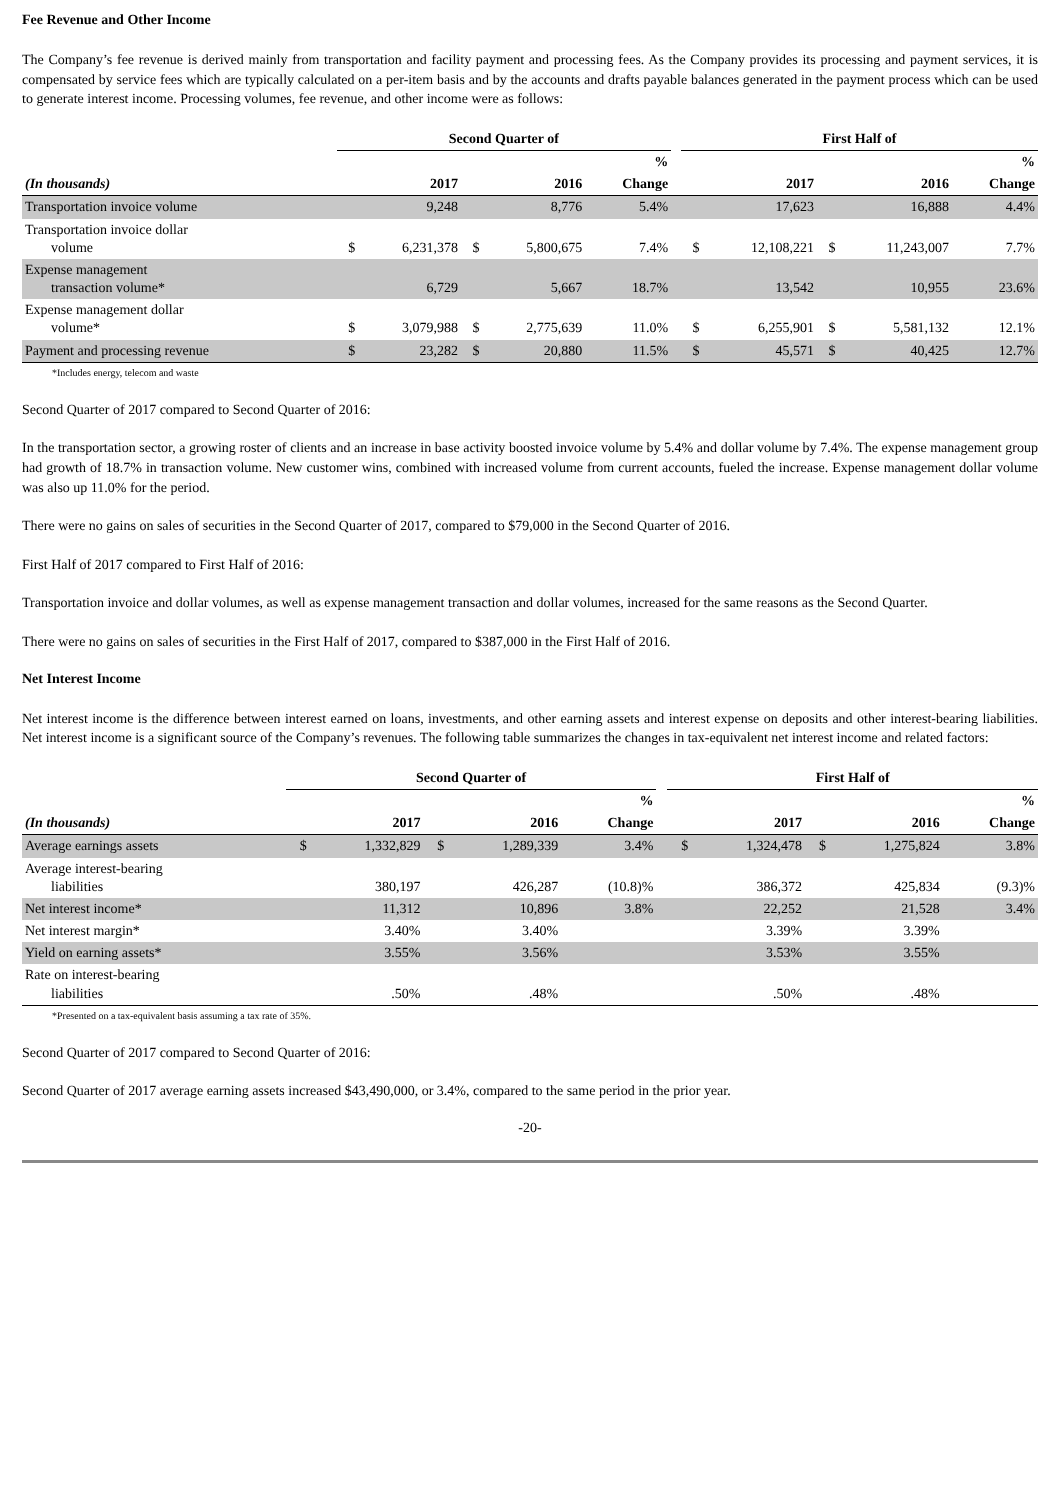Fee Revenue and Other Income
The Company’s fee revenue is derived mainly from transportation and facility payment and processing fees. As the Company provides its processing and payment services, it is compensated by service fees which are typically calculated on a per-item basis and by the accounts and drafts payable balances generated in the payment process which can be used to generate interest income. Processing volumes, fee revenue, and other income were as follows:
| | Second Quarter of | | | | | | First Half of | | | | |
| --- | --- | --- | --- | --- | --- | --- | --- | --- | --- | --- | --- |
| | % | | | | | | % | | | | |
| (In thousands) | | 2017 | | 2016 | Change | | | 2017 | | 2016 | Change |
| Transportation invoice volume | | 9,248 | | 8,776 | 5.4% | | | 17,623 | | 16,888 | 4.4% |
| Transportation invoice dollar volume | $ | 6,231,378 | $ | 5,800,675 | 7.4% | | $ | 12,108,221 | $ | 11,243,007 | 7.7% |
| Expense management transaction volume* | | 6,729 | | 5,667 | 18.7% | | | 13,542 | | 10,955 | 23.6% |
| Expense management dollar volume* | $ | 3,079,988 | $ | 2,775,639 | 11.0% | | $ | 6,255,901 | $ | 5,581,132 | 12.1% |
| Payment and processing revenue | $ | 23,282 | $ | 20,880 | 11.5% | | $ | 45,571 | $ | 40,425 | 12.7% |
*Includes energy, telecom and waste
Second Quarter of 2017 compared to Second Quarter of 2016:
In the transportation sector, a growing roster of clients and an increase in base activity boosted invoice volume by 5.4% and dollar volume by 7.4%. The expense management group had growth of 18.7% in transaction volume. New customer wins, combined with increased volume from current accounts, fueled the increase. Expense management dollar volume was also up 11.0% for the period.
There were no gains on sales of securities in the Second Quarter of 2017, compared to $79,000 in the Second Quarter of 2016.
First Half of 2017 compared to First Half of 2016:
Transportation invoice and dollar volumes, as well as expense management transaction and dollar volumes, increased for the same reasons as the Second Quarter.
There were no gains on sales of securities in the First Half of 2017, compared to $387,000 in the First Half of 2016.
Net Interest Income
Net interest income is the difference between interest earned on loans, investments, and other earning assets and interest expense on deposits and other interest-bearing liabilities. Net interest income is a significant source of the Company’s revenues. The following table summarizes the changes in tax-equivalent net interest income and related factors:
| | Second Quarter of | | | | | | First Half of | | | | |
| --- | --- | --- | --- | --- | --- | --- | --- | --- | --- | --- | --- |
| | % | | | | | | % | | | | |
| (In thousands) | | 2017 | | 2016 | Change | | | 2017 | | 2016 | Change |
| Average earnings assets | $ | 1,332,829 | $ | 1,289,339 | 3.4% | | $ | 1,324,478 | $ | 1,275,824 | 3.8% |
| Average interest-bearing liabilities | | 380,197 | | 426,287 | (10.8)% | | | 386,372 | | 425,834 | (9.3)% |
| Net interest income* | | 11,312 | | 10,896 | 3.8% | | | 22,252 | | 21,528 | 3.4% |
| Net interest margin* | | 3.40% | | 3.40% | | | | 3.39% | | 3.39% | |
| Yield on earning assets* | | 3.55% | | 3.56% | | | | 3.53% | | 3.55% | |
| Rate on interest-bearing liabilities | | .50% | | .48% | | | | .50% | | .48% | |
*Presented on a tax-equivalent basis assuming a tax rate of 35%.
Second Quarter of 2017 compared to Second Quarter of 2016:
Second Quarter of 2017 average earning assets increased $43,490,000, or 3.4%, compared to the same period in the prior year.
-20-